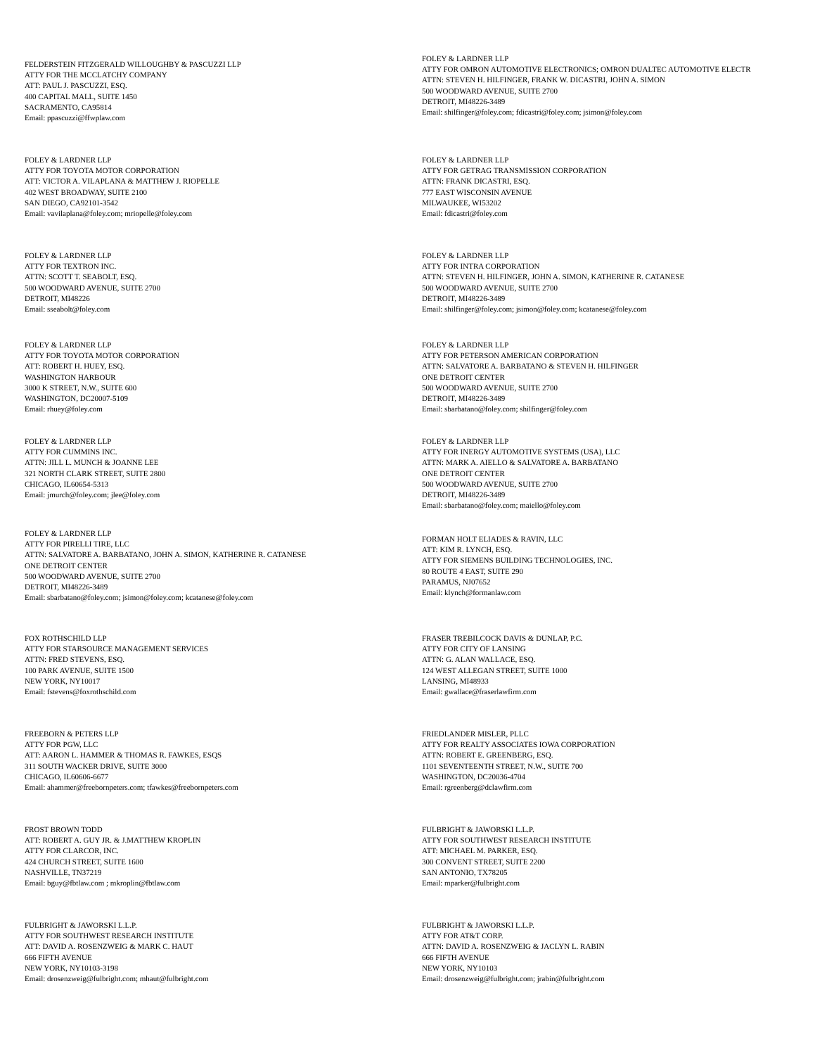FELDERSTEIN FITZGERALD WILLOUGHBY & PASCUZZI LLP
ATTY FOR THE MCCLATCHY COMPANY
ATT: PAUL J. PASCUZZI, ESQ.
400 CAPITAL MALL, SUITE 1450
SACRAMENTO, CA95814
Email: ppascuzzi@ffwplaw.com
FOLEY & LARDNER LLP
ATTY FOR OMRON AUTOMOTIVE ELECTRONICS; OMRON DUALTEC AUTOMOTIVE ELECTR
ATTN: STEVEN H. HILFINGER, FRANK W. DICASTRI, JOHN A. SIMON
500 WOODWARD AVENUE, SUITE 2700
DETROIT, MI48226-3489
Email: shilfinger@foley.com; fdicastri@foley.com; jsimon@foley.com
FOLEY & LARDNER LLP
ATTY FOR TOYOTA MOTOR CORPORATION
ATT: VICTOR A. VILAPLANA & MATTHEW J. RIOPELLE
402 WEST BROADWAY, SUITE 2100
SAN DIEGO, CA92101-3542
Email: vavilaplana@foley.com; mriopelle@foley.com
FOLEY & LARDNER LLP
ATTY FOR GETRAG TRANSMISSION CORPORATION
ATTN: FRANK DICASTRI, ESQ.
777 EAST WISCONSIN AVENUE
MILWAUKEE, WI53202
Email: fdicastri@foley.com
FOLEY & LARDNER LLP
ATTY FOR TEXTRON INC.
ATTN: SCOTT T. SEABOLT, ESQ.
500 WOODWARD AVENUE, SUITE 2700
DETROIT, MI48226
Email: sseabolt@foley.com
FOLEY & LARDNER LLP
ATTY FOR INTRA CORPORATION
ATTN: STEVEN H. HILFINGER, JOHN A. SIMON, KATHERINE R. CATANESE
500 WOODWARD AVENUE, SUITE 2700
DETROIT, MI48226-3489
Email: shilfinger@foley.com; jsimon@foley.com; kcatanese@foley.com
FOLEY & LARDNER LLP
ATTY FOR TOYOTA MOTOR CORPORATION
ATT: ROBERT H. HUEY, ESQ.
WASHINGTON HARBOUR
3000 K STREET, N.W., SUITE 600
WASHINGTON, DC20007-5109
Email: rhuey@foley.com
FOLEY & LARDNER LLP
ATTY FOR PETERSON AMERICAN CORPORATION
ATTN: SALVATORE A. BARBATANO & STEVEN H. HILFINGER
ONE DETROIT CENTER
500 WOODWARD AVENUE, SUITE 2700
DETROIT, MI48226-3489
Email: sbarbatano@foley.com; shilfinger@foley.com
FOLEY & LARDNER LLP
ATTY FOR CUMMINS INC.
ATTN: JILL L. MUNCH & JOANNE LEE
321 NORTH CLARK STREET, SUITE 2800
CHICAGO, IL60654-5313
Email: jmurch@foley.com; jlee@foley.com
FOLEY & LARDNER LLP
ATTY FOR INERGY AUTOMOTIVE SYSTEMS (USA), LLC
ATTN: MARK A. AIELLO & SALVATORE A. BARBATANO
ONE DETROIT CENTER
500 WOODWARD AVENUE, SUITE 2700
DETROIT, MI48226-3489
Email: sbarbatano@foley.com; maiello@foley.com
FOLEY & LARDNER LLP
ATTY FOR PIRELLI TIRE, LLC
ATTN: SALVATORE A. BARBATANO, JOHN A. SIMON, KATHERINE R. CATANESE
ONE DETROIT CENTER
500 WOODWARD AVENUE, SUITE 2700
DETROIT, MI48226-3489
Email: sbarbatano@foley.com; jsimon@foley.com; kcatanese@foley.com
FORMAN HOLT ELIADES & RAVIN, LLC
ATT: KIM R. LYNCH, ESQ.
ATTY FOR SIEMENS BUILDING TECHNOLOGIES, INC.
80 ROUTE 4 EAST, SUITE 290
PARAMUS, NJ07652
Email: klynch@formanlaw.com
FOX ROTHSCHILD LLP
ATTY FOR STARSOURCE MANAGEMENT SERVICES
ATTN: FRED STEVENS, ESQ.
100 PARK AVENUE, SUITE 1500
NEW YORK, NY10017
Email: fstevens@foxrothschild.com
FRASER TREBILCOCK DAVIS & DUNLAP, P.C.
ATTY FOR CITY OF LANSING
ATTN: G. ALAN WALLACE, ESQ.
124 WEST ALLEGAN STREET, SUITE 1000
LANSING, MI48933
Email: gwallace@fraserlawfirm.com
FREEBORN & PETERS LLP
ATTY FOR PGW, LLC
ATT: AARON L. HAMMER & THOMAS R. FAWKES, ESQS
311 SOUTH WACKER DRIVE, SUITE 3000
CHICAGO, IL60606-6677
Email: ahammer@freebornpeters.com; tfawkes@freebornpeters.com
FRIEDLANDER MISLER, PLLC
ATTY FOR REALTY ASSOCIATES IOWA CORPORATION
ATTN: ROBERT E. GREENBERG, ESQ.
1101 SEVENTEENTH STREET, N.W., SUITE 700
WASHINGTON, DC20036-4704
Email: rgreenberg@dclawfirm.com
FROST BROWN TODD
ATT: ROBERT A. GUY JR. & J.MATTHEW KROPLIN
ATTY FOR CLARCOR, INC.
424 CHURCH STREET, SUITE 1600
NASHVILLE, TN37219
Email: bguy@fbtlaw.com ; mkroplin@fbtlaw.com
FULBRIGHT & JAWORSKI L.L.P.
ATTY FOR SOUTHWEST RESEARCH INSTITUTE
ATT: MICHAEL M. PARKER, ESQ.
300 CONVENT STREET, SUITE 2200
SAN ANTONIO, TX78205
Email: mparker@fulbright.com
FULBRIGHT & JAWORSKI L.L.P.
ATTY FOR SOUTHWEST RESEARCH INSTITUTE
ATT: DAVID A. ROSENZWEIG & MARK C. HAUT
666 FIFTH AVENUE
NEW YORK, NY10103-3198
Email: drosenzweig@fulbright.com; mhaut@fulbright.com
FULBRIGHT & JAWORSKI L.L.P.
ATTY FOR AT&T CORP.
ATTN: DAVID A. ROSENZWEIG & JACLYN L. RABIN
666 FIFTH AVENUE
NEW YORK, NY10103
Email: drosenzweig@fulbright.com; jrabin@fulbright.com